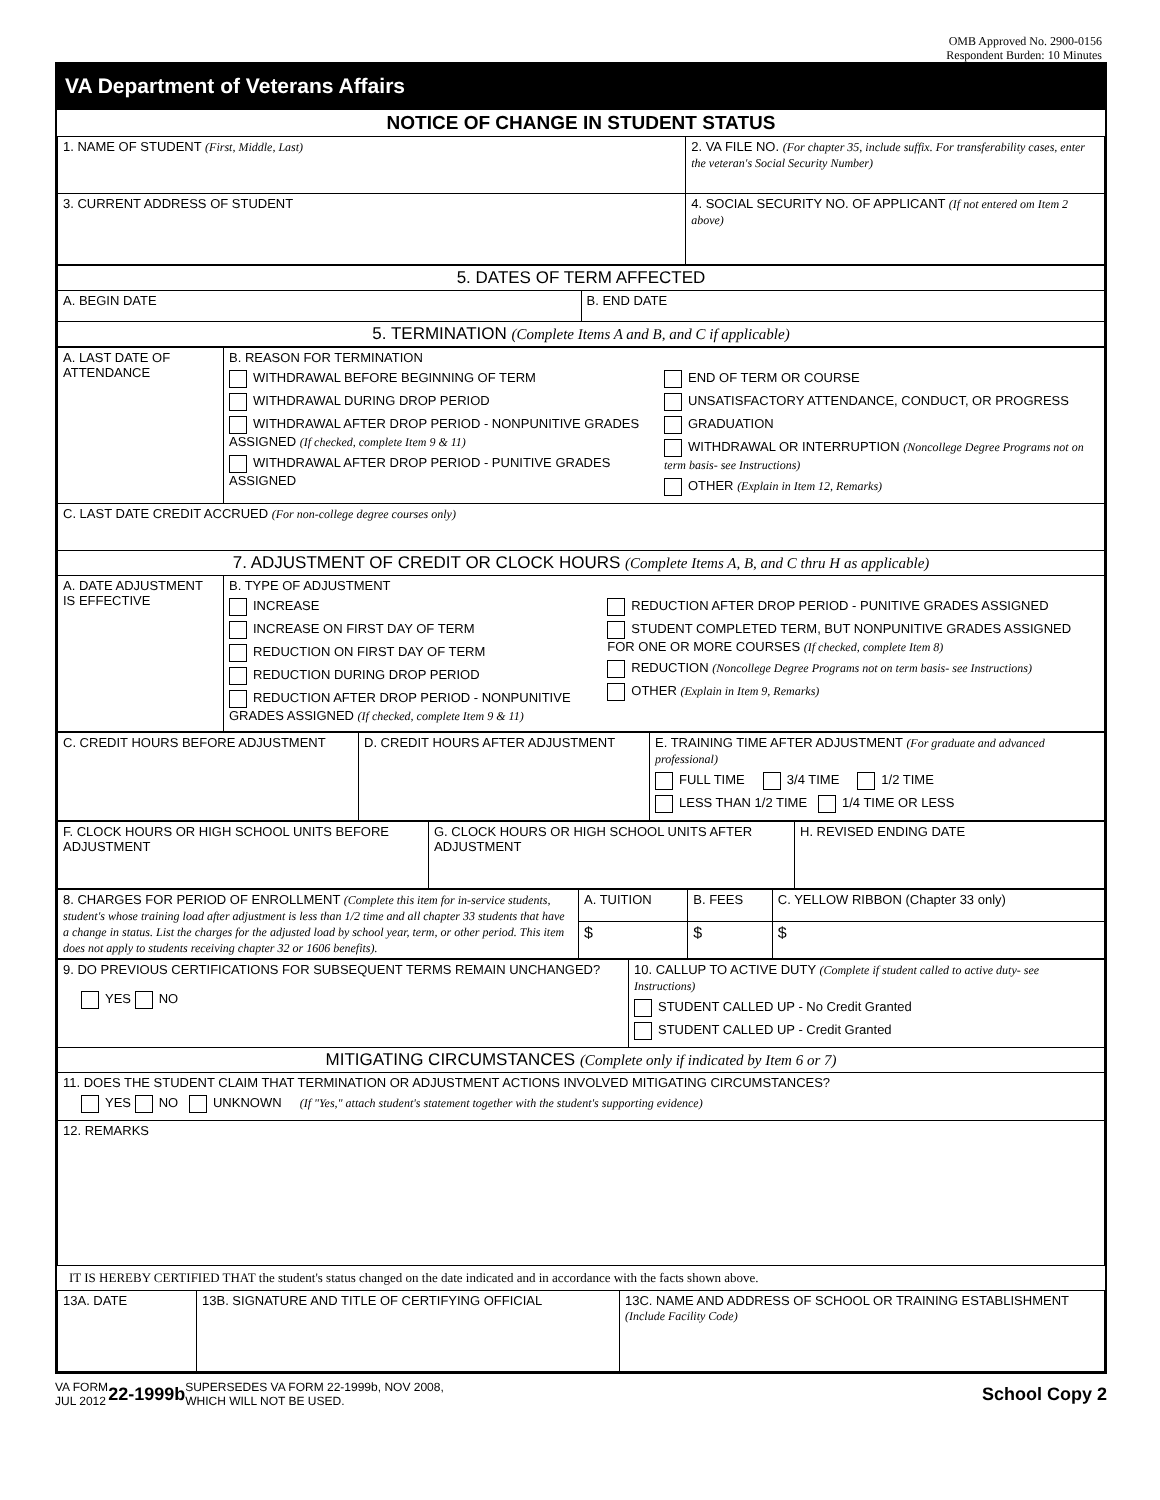OMB Approved No. 2900-0156
Respondent Burden: 10 Minutes
VA Department of Veterans Affairs
NOTICE OF CHANGE IN STUDENT STATUS
| 1. NAME OF STUDENT (First, Middle, Last) | 2. VA FILE NO. (For chapter 35, include suffix. For transferability cases, enter the veteran's Social Security Number) |
| 3. CURRENT ADDRESS OF STUDENT | 4. SOCIAL SECURITY NO. OF APPLICANT (If not entered om Item 2 above) |
| 5. DATES OF TERM AFFECTED | |
| A. BEGIN DATE | B. END DATE |
| 5. TERMINATION (Complete Items A and B, and C if applicable) | |
| A. LAST DATE OF ATTENDANCE | B. REASON FOR TERMINATION WITHDRAWAL BEFORE BEGINNING OF TERM WITHDRAWAL DURING DROP PERIOD WITHDRAWAL AFTER DROP PERIOD - NONPUNITIVE GRADES ASSIGNED (If checked, complete Item 9 & 11) WITHDRAWAL AFTER DROP PERIOD - PUNITIVE GRADES ASSIGNED END OF TERM OR COURSE UNSATISFACTORY ATTENDANCE, CONDUCT, OR PROGRESS GRADUATION WITHDRAWAL OR INTERRUPTION (Noncollege Degree Programs not on term basis- see Instructions) OTHER (Explain in Item 12, Remarks) |
| C. LAST DATE CREDIT ACCRUED (For non-college degree courses only) | |
| 7. ADJUSTMENT OF CREDIT OR CLOCK HOURS (Complete Items A, B, and C thru H as applicable) | |
| A. DATE ADJUSTMENT IS EFFECTIVE | B. TYPE OF ADJUSTMENT INCREASE INCREASE ON FIRST DAY OF TERM REDUCTION ON FIRST DAY OF TERM REDUCTION DURING DROP PERIOD REDUCTION AFTER DROP PERIOD - NONPUNITIVE GRADES ASSIGNED (If checked, complete Item 9 & 11) REDUCTION AFTER DROP PERIOD - PUNITIVE GRADES ASSIGNED STUDENT COMPLETED TERM, BUT NONPUNITIVE GRADES ASSIGNED FOR ONE OR MORE COURSES (If checked, complete Item 8) REDUCTION (Noncollege Degree Programs not on term basis- see Instructions) OTHER (Explain in Item 9, Remarks) |
| C. CREDIT HOURS BEFORE ADJUSTMENT | D. CREDIT HOURS AFTER ADJUSTMENT | E. TRAINING TIME AFTER ADJUSTMENT (For graduate and advanced professional) FULL TIME 3/4 TIME 1/2 TIME LESS THAN 1/2 TIME 1/4 TIME OR LESS |
| F. CLOCK HOURS OR HIGH SCHOOL UNITS BEFORE ADJUSTMENT | G. CLOCK HOURS OR HIGH SCHOOL UNITS AFTER ADJUSTMENT | H. REVISED ENDING DATE |
| 8. CHARGES FOR PERIOD OF ENROLLMENT (Complete this item for in-service students, student's whose training load after adjustment is less than 1/2 time and all chapter 33 students that have a change in status. List the charges for the adjusted load by school year, term, or other period. This item does not apply to students receiving chapter 32 or 1606 benefits). | A. TUITION | B. FEES | C. YELLOW RIBBON (Chapter 33 only) |
| | $ | $ | $ |
| 9. DO PREVIOUS CERTIFICATIONS FOR SUBSEQUENT TERMS REMAIN UNCHANGED? YES NO | 10. CALLUP TO ACTIVE DUTY (Complete if student called to active duty- see Instructions) STUDENT CALLED UP - No Credit Granted STUDENT CALLED UP - Credit Granted |
| MITIGATING CIRCUMSTANCES (Complete only if indicated by Item 6 or 7) | |
| 11. DOES THE STUDENT CLAIM THAT TERMINATION OR ADJUSTMENT ACTIONS INVOLVED MITIGATING CIRCUMSTANCES? YES NO UNKNOWN (If "Yes," attach student's statement together with the student's supporting evidence) | |
| 12. REMARKS | |
IT IS HEREBY CERTIFIED THAT the student's status changed on the date indicated and in accordance with the facts shown above.
| 13A. DATE | 13B. SIGNATURE AND TITLE OF CERTIFYING OFFICIAL | 13C. NAME AND ADDRESS OF SCHOOL OR TRAINING ESTABLISHMENT (Include Facility Code) |
VA FORM
JUL 2012
22-1999b
SUPERSEDES VA FORM 22-1999b, NOV 2008,
WHICH WILL NOT BE USED.
School Copy 2